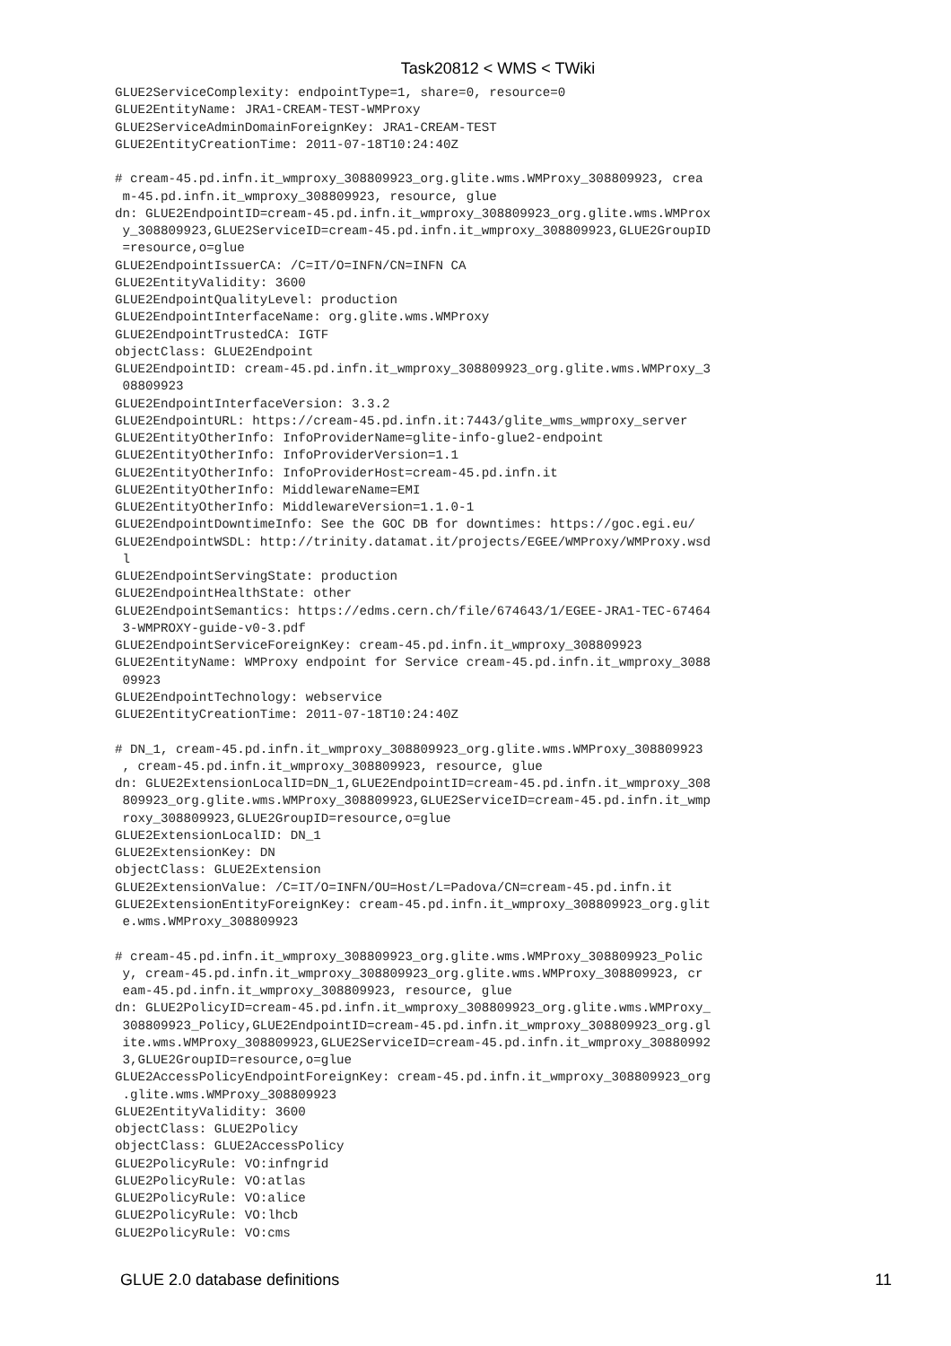Task20812 < WMS < TWiki
GLUE2ServiceComplexity: endpointType=1, share=0, resource=0
GLUE2EntityName: JRA1-CREAM-TEST-WMProxy
GLUE2ServiceAdminDomainForeignKey: JRA1-CREAM-TEST
GLUE2EntityCreationTime: 2011-07-18T10:24:40Z

# cream-45.pd.infn.it_wmproxy_308809923_org.glite.wms.WMProxy_308809923, crea
 m-45.pd.infn.it_wmproxy_308809923, resource, glue
dn: GLUE2EndpointID=cream-45.pd.infn.it_wmproxy_308809923_org.glite.wms.WMProx
 y_308809923,GLUE2ServiceID=cream-45.pd.infn.it_wmproxy_308809923,GLUE2GroupID
 =resource,o=glue
GLUE2EndpointIssuerCA: /C=IT/O=INFN/CN=INFN CA
GLUE2EntityValidity: 3600
GLUE2EndpointQualityLevel: production
GLUE2EndpointInterfaceName: org.glite.wms.WMProxy
GLUE2EndpointTrustedCA: IGTF
objectClass: GLUE2Endpoint
GLUE2EndpointID: cream-45.pd.infn.it_wmproxy_308809923_org.glite.wms.WMProxy_3
 08809923
GLUE2EndpointInterfaceVersion: 3.3.2
GLUE2EndpointURL: https://cream-45.pd.infn.it:7443/glite_wms_wmproxy_server
GLUE2EntityOtherInfo: InfoProviderName=glite-info-glue2-endpoint
GLUE2EntityOtherInfo: InfoProviderVersion=1.1
GLUE2EntityOtherInfo: InfoProviderHost=cream-45.pd.infn.it
GLUE2EntityOtherInfo: MiddlewareName=EMI
GLUE2EntityOtherInfo: MiddlewareVersion=1.1.0-1
GLUE2EndpointDowntimeInfo: See the GOC DB for downtimes: https://goc.egi.eu/
GLUE2EndpointWSDL: http://trinity.datamat.it/projects/EGEE/WMProxy/WMProxy.wsd
 l
GLUE2EndpointServingState: production
GLUE2EndpointHealthState: other
GLUE2EndpointSemantics: https://edms.cern.ch/file/674643/1/EGEE-JRA1-TEC-67464
 3-WMPROXY-guide-v0-3.pdf
GLUE2EndpointServiceForeignKey: cream-45.pd.infn.it_wmproxy_308809923
GLUE2EntityName: WMProxy endpoint for Service cream-45.pd.infn.it_wmproxy_3088
 09923
GLUE2EndpointTechnology: webservice
GLUE2EntityCreationTime: 2011-07-18T10:24:40Z

# DN_1, cream-45.pd.infn.it_wmproxy_308809923_org.glite.wms.WMProxy_308809923
 , cream-45.pd.infn.it_wmproxy_308809923, resource, glue
dn: GLUE2ExtensionLocalID=DN_1,GLUE2EndpointID=cream-45.pd.infn.it_wmproxy_308
 809923_org.glite.wms.WMProxy_308809923,GLUE2ServiceID=cream-45.pd.infn.it_wmp
 roxy_308809923,GLUE2GroupID=resource,o=glue
GLUE2ExtensionLocalID: DN_1
GLUE2ExtensionKey: DN
objectClass: GLUE2Extension
GLUE2ExtensionValue: /C=IT/O=INFN/OU=Host/L=Padova/CN=cream-45.pd.infn.it
GLUE2ExtensionEntityForeignKey: cream-45.pd.infn.it_wmproxy_308809923_org.glit
 e.wms.WMProxy_308809923

# cream-45.pd.infn.it_wmproxy_308809923_org.glite.wms.WMProxy_308809923_Polic
 y, cream-45.pd.infn.it_wmproxy_308809923_org.glite.wms.WMProxy_308809923, cr
 eam-45.pd.infn.it_wmproxy_308809923, resource, glue
dn: GLUE2PolicyID=cream-45.pd.infn.it_wmproxy_308809923_org.glite.wms.WMProxy_
 308809923_Policy,GLUE2EndpointID=cream-45.pd.infn.it_wmproxy_308809923_org.gl
 ite.wms.WMProxy_308809923,GLUE2ServiceID=cream-45.pd.infn.it_wmproxy_30880992
 3,GLUE2GroupID=resource,o=glue
GLUE2AccessPolicyEndpointForeignKey: cream-45.pd.infn.it_wmproxy_308809923_org
 .glite.wms.WMProxy_308809923
GLUE2EntityValidity: 3600
objectClass: GLUE2Policy
objectClass: GLUE2AccessPolicy
GLUE2PolicyRule: VO:infngrid
GLUE2PolicyRule: VO:atlas
GLUE2PolicyRule: VO:alice
GLUE2PolicyRule: VO:lhcb
GLUE2PolicyRule: VO:cms
GLUE 2.0 database definitions 11